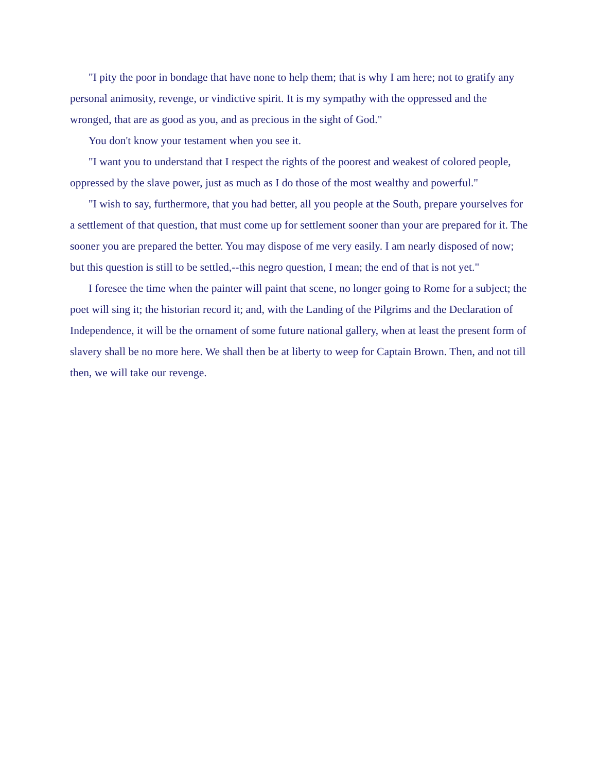"I pity the poor in bondage that have none to help them; that is why I am here; not to gratify any personal animosity, revenge, or vindictive spirit. It is my sympathy with the oppressed and the wronged, that are as good as you, and as precious in the sight of God."
You don't know your testament when you see it.
"I want you to understand that I respect the rights of the poorest and weakest of colored people, oppressed by the slave power, just as much as I do those of the most wealthy and powerful."
"I wish to say, furthermore, that you had better, all you people at the South, prepare yourselves for a settlement of that question, that must come up for settlement sooner than your are prepared for it. The sooner you are prepared the better. You may dispose of me very easily. I am nearly disposed of now; but this question is still to be settled,--this negro question, I mean; the end of that is not yet."
I foresee the time when the painter will paint that scene, no longer going to Rome for a subject; the poet will sing it; the historian record it; and, with the Landing of the Pilgrims and the Declaration of Independence, it will be the ornament of some future national gallery, when at least the present form of slavery shall be no more here. We shall then be at liberty to weep for Captain Brown. Then, and not till then, we will take our revenge.